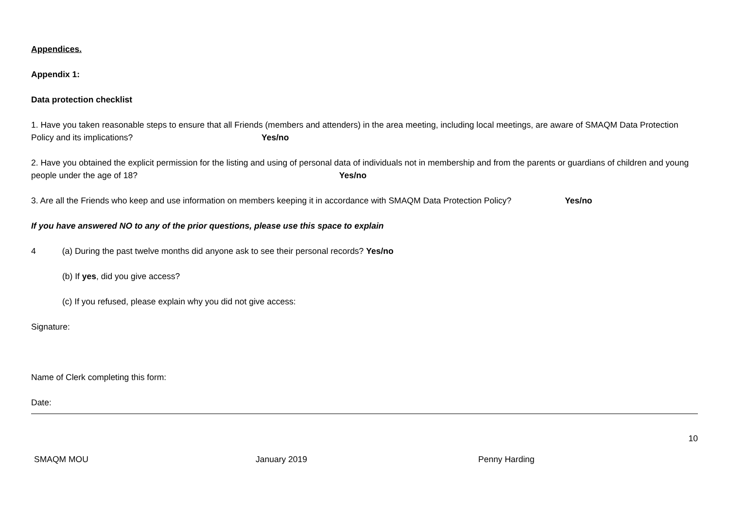Appendices.
Appendix 1:
Data protection checklist
1. Have you taken reasonable steps to ensure that all Friends (members and attenders) in the area meeting, including local meetings, are aware of SMAQM Data Protection Policy and its implications? Yes/no
2. Have you obtained the explicit permission for the listing and using of personal data of individuals not in membership and from the parents or guardians of children and young people under the age of 18? Yes/no
3. Are all the Friends who keep and use information on members keeping it in accordance with SMAQM Data Protection Policy? Yes/no
If you have answered NO to any of the prior questions, please use this space to explain
4 (a) During the past twelve months did anyone ask to see their personal records? Yes/no
(b) If yes, did you give access?
(c) If you refused, please explain why you did not give access:
Signature:
Name of Clerk completing this form:
Date:
10
SMAQM MOU January 2019 Penny Harding